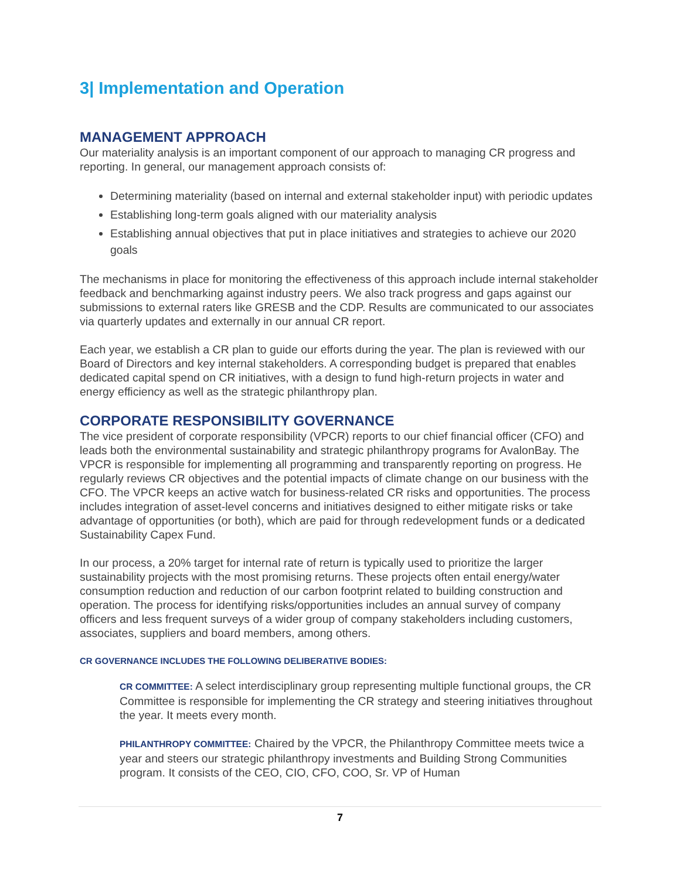3| Implementation and Operation
MANAGEMENT APPROACH
Our materiality analysis is an important component of our approach to managing CR progress and reporting. In general, our management approach consists of:
Determining materiality (based on internal and external stakeholder input) with periodic updates
Establishing long-term goals aligned with our materiality analysis
Establishing annual objectives that put in place initiatives and strategies to achieve our 2020 goals
The mechanisms in place for monitoring the effectiveness of this approach include internal stakeholder feedback and benchmarking against industry peers. We also track progress and gaps against our submissions to external raters like GRESB and the CDP. Results are communicated to our associates via quarterly updates and externally in our annual CR report.
Each year, we establish a CR plan to guide our efforts during the year. The plan is reviewed with our Board of Directors and key internal stakeholders. A corresponding budget is prepared that enables dedicated capital spend on CR initiatives, with a design to fund high-return projects in water and energy efficiency as well as the strategic philanthropy plan.
CORPORATE RESPONSIBILITY GOVERNANCE
The vice president of corporate responsibility (VPCR) reports to our chief financial officer (CFO) and leads both the environmental sustainability and strategic philanthropy programs for AvalonBay. The VPCR is responsible for implementing all programming and transparently reporting on progress. He regularly reviews CR objectives and the potential impacts of climate change on our business with the CFO. The VPCR keeps an active watch for business-related CR risks and opportunities. The process includes integration of asset-level concerns and initiatives designed to either mitigate risks or take advantage of opportunities (or both), which are paid for through redevelopment funds or a dedicated Sustainability Capex Fund.
In our process, a 20% target for internal rate of return is typically used to prioritize the larger sustainability projects with the most promising returns. These projects often entail energy/water consumption reduction and reduction of our carbon footprint related to building construction and operation. The process for identifying risks/opportunities includes an annual survey of company officers and less frequent surveys of a wider group of company stakeholders including customers, associates, suppliers and board members, among others.
CR GOVERNANCE INCLUDES THE FOLLOWING DELIBERATIVE BODIES:
CR COMMITTEE: A select interdisciplinary group representing multiple functional groups, the CR Committee is responsible for implementing the CR strategy and steering initiatives throughout the year. It meets every month.
PHILANTHROPY COMMITTEE: Chaired by the VPCR, the Philanthropy Committee meets twice a year and steers our strategic philanthropy investments and Building Strong Communities program. It consists of the CEO, CIO, CFO, COO, Sr. VP of Human
7